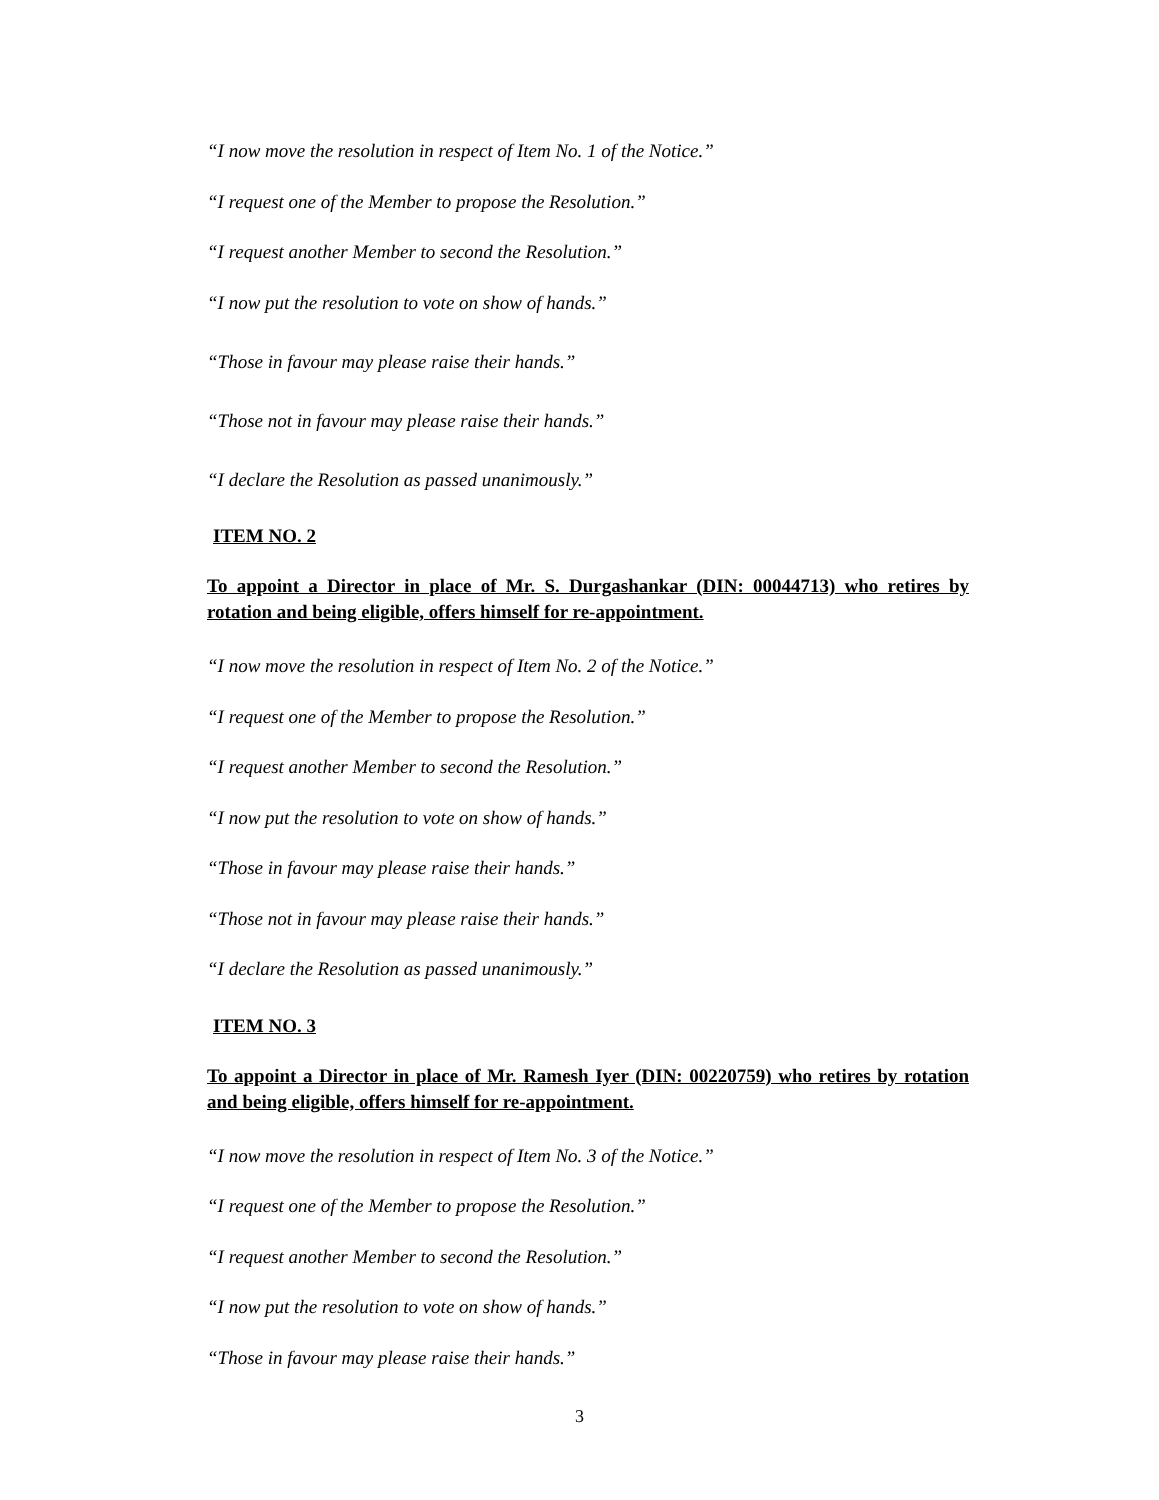“I now move the resolution in respect of Item No. 1 of the Notice.”
“I request one of the Member to propose the Resolution.”
“I request another Member to second the Resolution.”
“I now put the resolution to vote on show of hands.”
“Those in favour may please raise their hands.”
“Those not in favour may please raise their hands.”
“I declare the Resolution as passed unanimously.”
ITEM NO. 2
To appoint a Director in place of Mr. S. Durgashankar (DIN: 00044713) who retires by rotation and being eligible, offers himself for re-appointment.
“I now move the resolution in respect of Item No. 2 of the Notice.”
“I request one of the Member to propose the Resolution.”
“I request another Member to second the Resolution.”
“I now put the resolution to vote on show of hands.”
“Those in favour may please raise their hands.”
“Those not in favour may please raise their hands.”
“I declare the Resolution as passed unanimously.”
ITEM NO. 3
To appoint a Director in place of Mr. Ramesh Iyer (DIN: 00220759) who retires by rotation and being eligible, offers himself for re-appointment.
“I now move the resolution in respect of Item No. 3 of the Notice.”
“I request one of the Member to propose the Resolution.”
“I request another Member to second the Resolution.”
“I now put the resolution to vote on show of hands.”
“Those in favour may please raise their hands.”
3